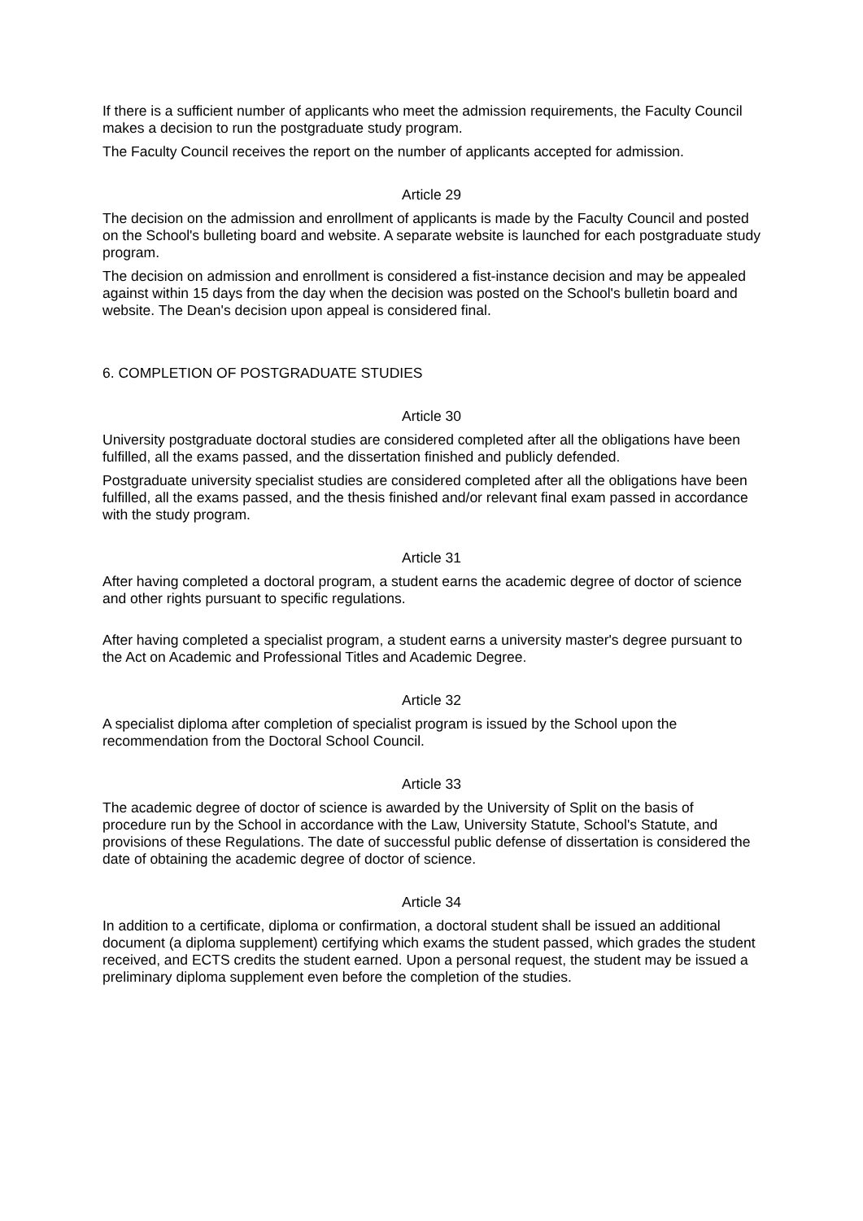If there is a sufficient number of applicants who meet the admission requirements, the Faculty Council makes a decision to run the postgraduate study program.
The Faculty Council receives the report on the number of applicants accepted for admission.
Article 29
The decision on the admission and enrollment of applicants is made by the Faculty Council and posted on the School's bulleting board and website. A separate website is launched for each postgraduate study program.
The decision on admission and enrollment is considered a fist-instance decision and may be appealed against within 15 days from the day when the decision was posted on the School's bulletin board and website. The Dean's decision upon appeal is considered final.
6. COMPLETION OF POSTGRADUATE STUDIES
Article 30
University postgraduate doctoral studies are considered completed after all the obligations have been fulfilled, all the exams passed, and the dissertation finished and publicly defended.
Postgraduate university specialist studies are considered completed after all the obligations have been fulfilled, all the exams passed, and the thesis finished and/or relevant final exam passed in accordance with the study program.
Article 31
After having completed a doctoral program, a student earns the academic degree of doctor of science and other rights pursuant to specific regulations.
After having completed a specialist program, a student earns a university master's degree pursuant to the Act on Academic and Professional Titles and Academic Degree.
Article 32
A specialist diploma after completion of specialist program is issued by the School upon the recommendation from the Doctoral School Council.
Article 33
The academic degree of doctor of science is awarded by the University of Split on the basis of procedure run by the School in accordance with the Law, University Statute, School's Statute, and provisions of these Regulations. The date of successful public defense of dissertation is considered the date of obtaining the academic degree of doctor of science.
Article 34
In addition to a certificate, diploma or confirmation, a doctoral student shall be issued an additional document (a diploma supplement) certifying which exams the student passed, which grades the student received, and ECTS credits the student earned. Upon a personal request, the student may be issued a preliminary diploma supplement even before the completion of the studies.